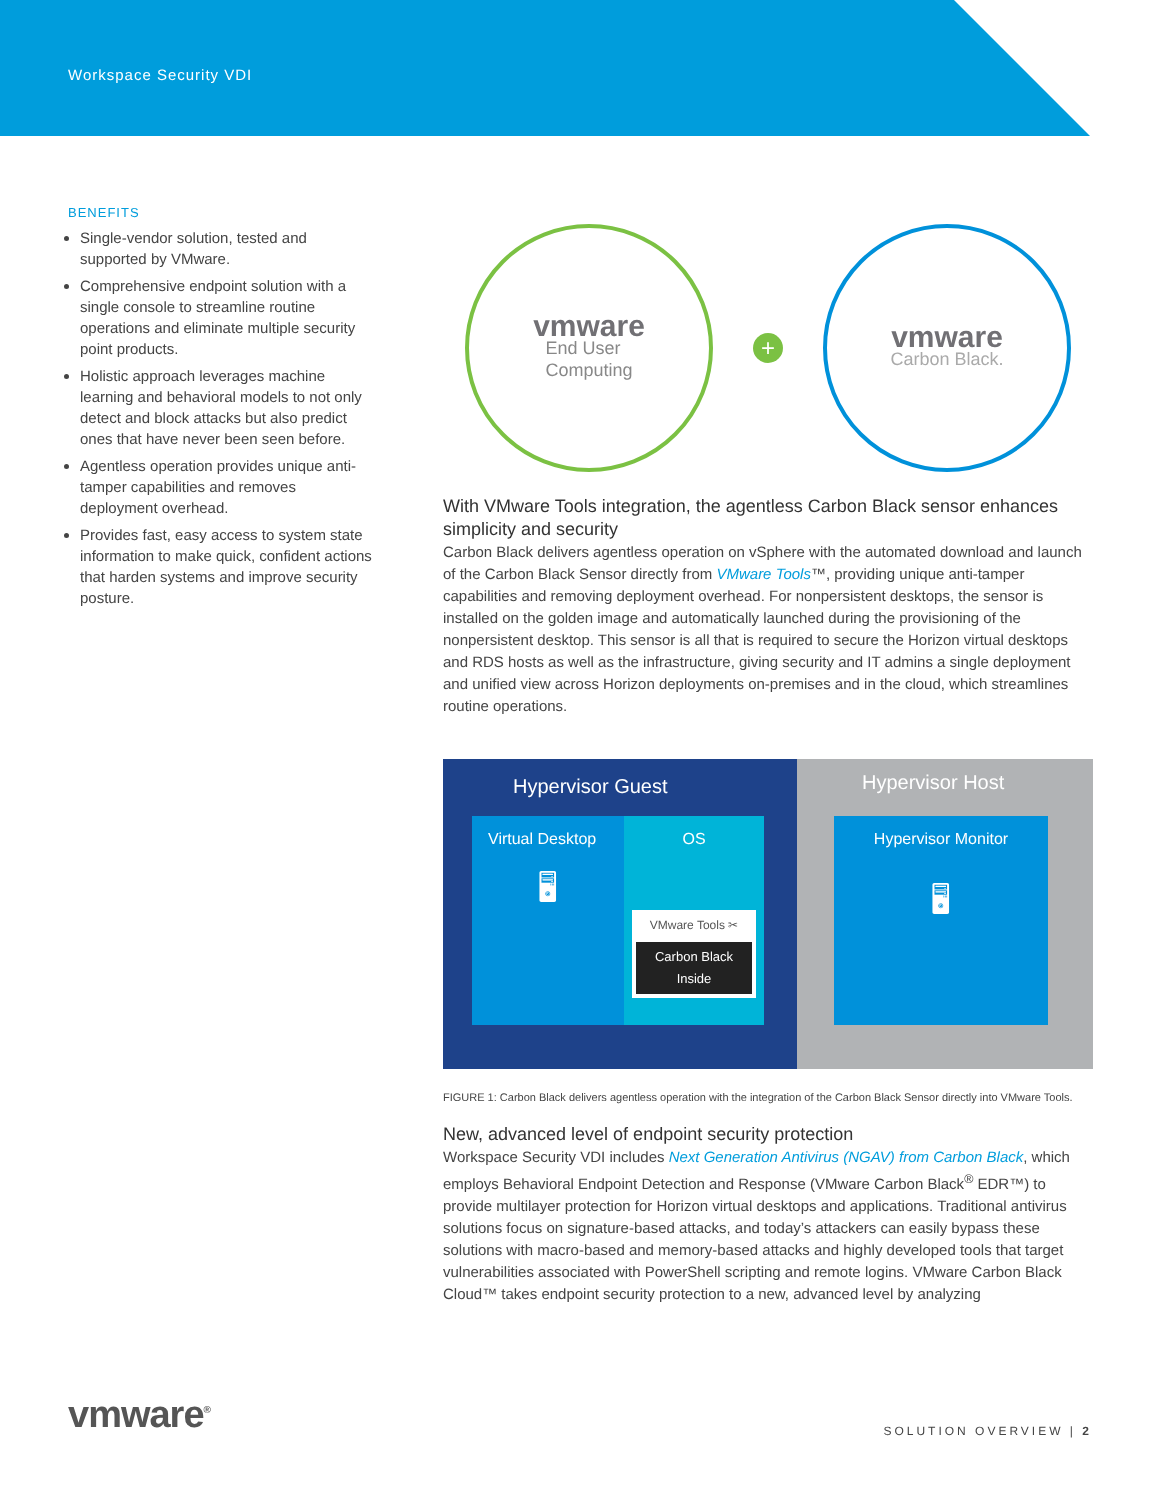Workspace Security VDI
BENEFITS
Single-vendor solution, tested and supported by VMware.
Comprehensive endpoint solution with a single console to streamline routine operations and eliminate multiple security point products.
Holistic approach leverages machine learning and behavioral models to not only detect and block attacks but also predict ones that have never been seen before.
Agentless operation provides unique anti-tamper capabilities and removes deployment overhead.
Provides fast, easy access to system state information to make quick, confident actions that harden systems and improve security posture.
vmware
End User
Computing
+
vmware
Carbon Black.
With VMware Tools integration, the agentless Carbon Black sensor enhances simplicity and security
Carbon Black delivers agentless operation on vSphere with the automated download and launch of the Carbon Black Sensor directly from VMware Tools™, providing unique anti-tamper capabilities and removing deployment overhead. For nonpersistent desktops, the sensor is installed on the golden image and automatically launched during the provisioning of the nonpersistent desktop. This sensor is all that is required to secure the Horizon virtual desktops and RDS hosts as well as the infrastructure, giving security and IT admins a single deployment and unified view across Horizon deployments on-premises and in the cloud, which streamlines routine operations.
Hypervisor Guest
Virtual Desktop
🖥
OS
VMware Tools ✂
Carbon Black Inside
Hypervisor Host
Hypervisor Monitor
🖥
FIGURE 1: Carbon Black delivers agentless operation with the integration of the Carbon Black Sensor directly into VMware Tools.
New, advanced level of endpoint security protection
Workspace Security VDI includes Next Generation Antivirus (NGAV) from Carbon Black, which employs Behavioral Endpoint Detection and Response (VMware Carbon Black<sup>®</sup> EDR™) to provide multilayer protection for Horizon virtual desktops and applications. Traditional antivirus solutions focus on signature-based attacks, and today’s attackers can easily bypass these solutions with macro-based and memory-based attacks and highly developed tools that target vulnerabilities associated with PowerShell scripting and remote logins. VMware Carbon Black Cloud™ takes endpoint security protection to a new, advanced level by analyzing
vmware<sup>®</sup> SOLUTION OVERVIEW | 2